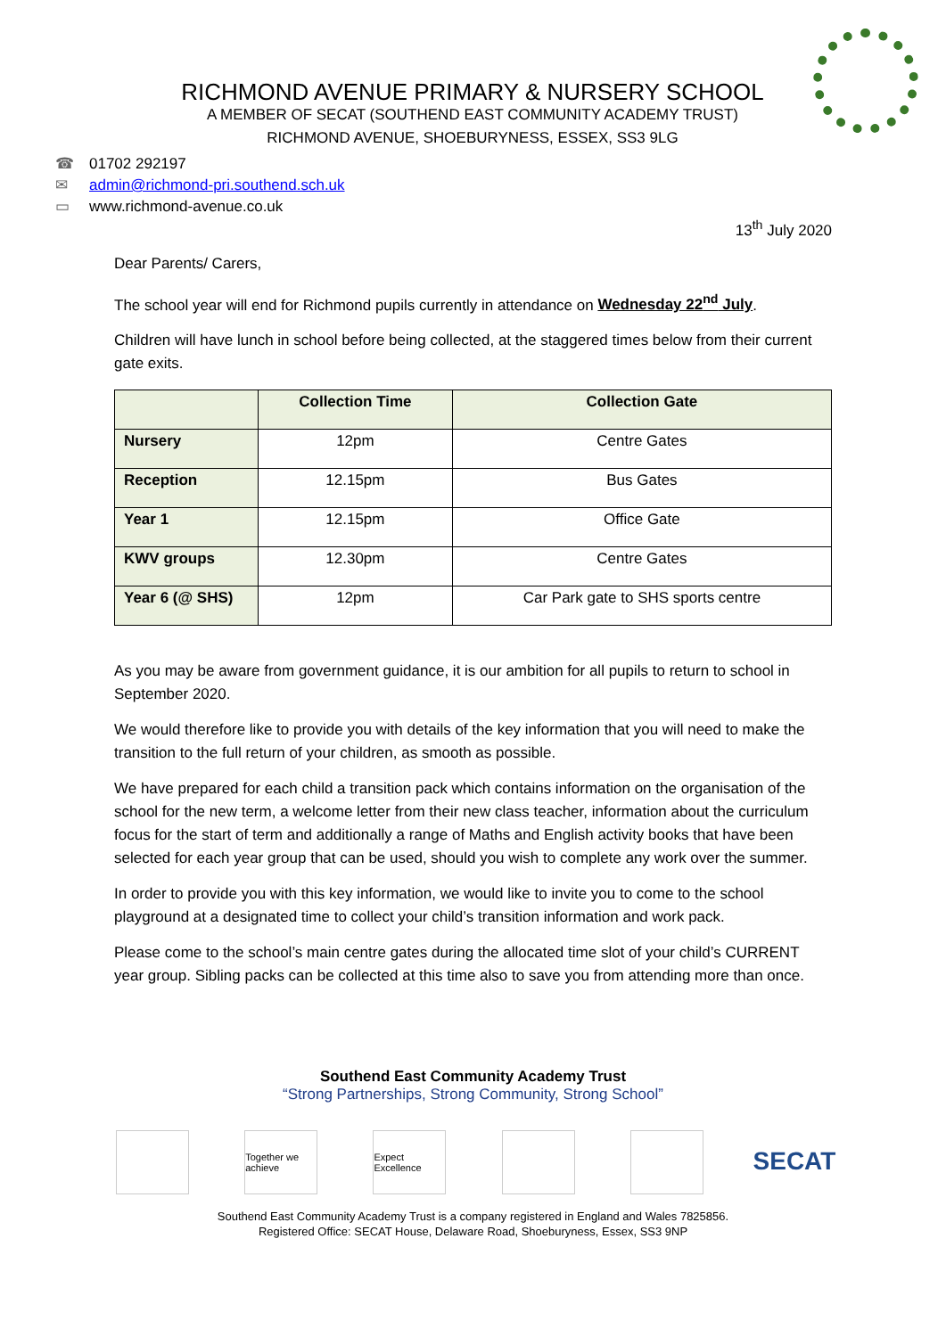RICHMOND AVENUE PRIMARY & NURSERY SCHOOL
A MEMBER OF SECAT (SOUTHEND EAST COMMUNITY ACADEMY TRUST)
RICHMOND AVENUE, SHOEBURYNESS, ESSEX, SS3 9LG
☎ 01702 292197
✉ admin@richmond-pri.southend.sch.uk
▭ www.richmond-avenue.co.uk
13<sup>th</sup> July 2020
Dear Parents/ Carers,
The school year will end for Richmond pupils currently in attendance on Wednesday 22<sup>nd</sup> July.
Children will have lunch in school before being collected, at the staggered times below from their current gate exits.
| | Collection Time | Collection Gate |
| --- | --- | --- |
| Nursery | 12pm | Centre Gates |
| Reception | 12.15pm | Bus Gates |
| Year 1 | 12.15pm | Office Gate |
| KWV groups | 12.30pm | Centre Gates |
| Year 6 (@ SHS) | 12pm | Car Park gate to SHS sports centre |
As you may be aware from government guidance, it is our ambition for all pupils to return to school in September 2020.
We would therefore like to provide you with details of the key information that you will need to make the transition to the full return of your children, as smooth as possible.
We have prepared for each child a transition pack which contains information on the organisation of the school for the new term, a welcome letter from their new class teacher, information about the curriculum focus for the start of term and additionally a range of Maths and English activity books that have been selected for each year group that can be used, should you wish to complete any work over the summer.
In order to provide you with this key information, we would like to invite you to come to the school playground at a designated time to collect your child’s transition information and work pack.
Please come to the school’s main centre gates during the allocated time slot of your child’s CURRENT year group. Sibling packs can be collected at this time also to save you from attending more than once.
Southend East Community Academy Trust
“Strong Partnerships, Strong Community, Strong School”
Together we achieve
Expect Excellence
SECAT
Southend East Community Academy Trust is a company registered in England and Wales 7825856.
Registered Office: SECAT House, Delaware Road, Shoeburyness, Essex, SS3 9NP